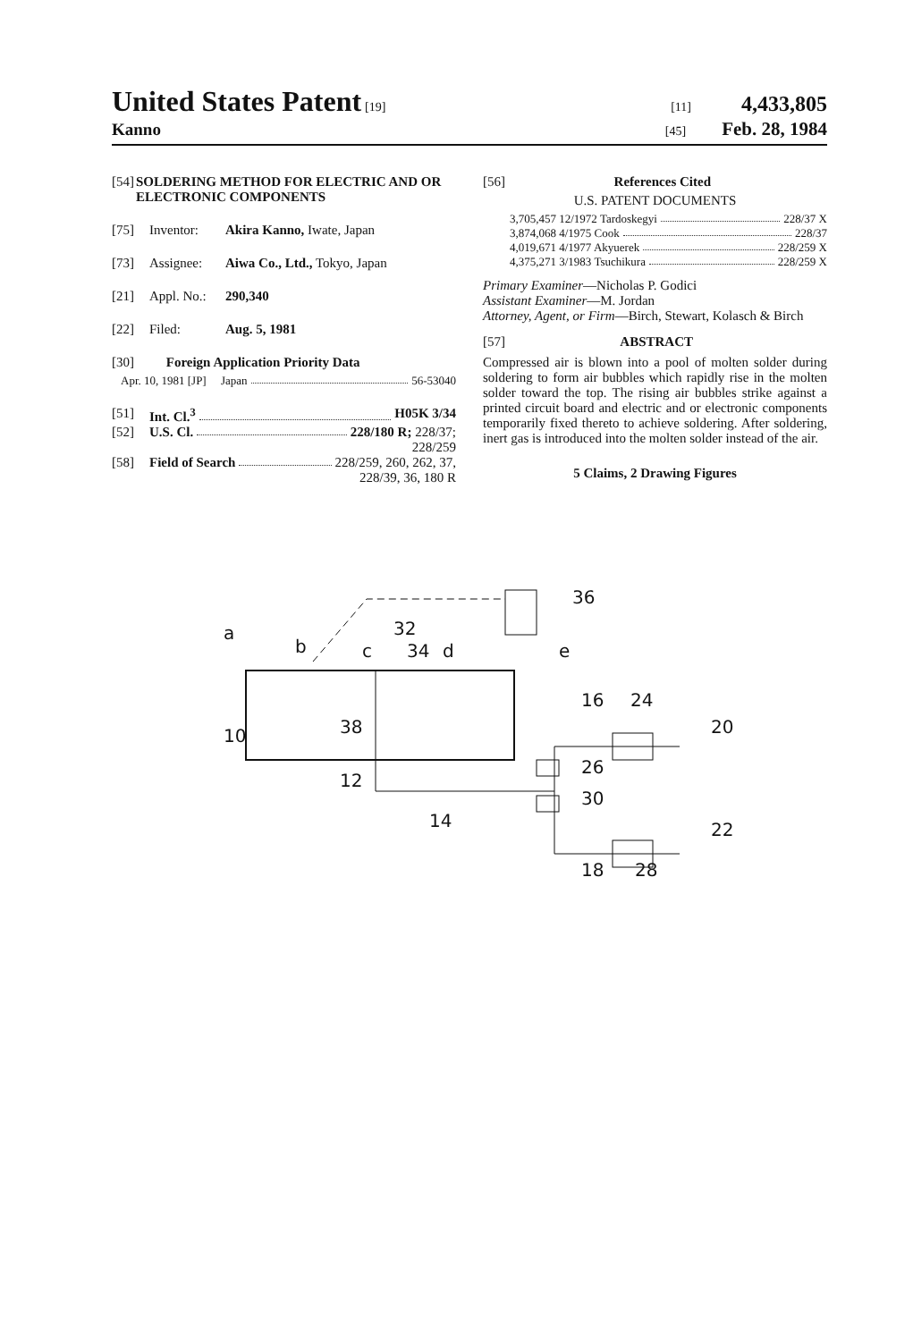United States Patent [19] [11] 4,433,805
Kanno [45] Feb. 28, 1984
[54] SOLDERING METHOD FOR ELECTRIC AND OR ELECTRONIC COMPONENTS
[75] Inventor: Akira Kanno, Iwate, Japan
[73] Assignee: Aiwa Co., Ltd., Tokyo, Japan
[21] Appl. No.: 290,340
[22] Filed: Aug. 5, 1981
[30] Foreign Application Priority Data
Apr. 10, 1981 [JP] Japan 56-53040
[51] Int. Cl.<sup>3</sup> H05K 3/34
[52] U.S. Cl. 228/180 R; 228/37;
228/259
[58] Field of Search 228/259, 260, 262, 37,
228/39, 36, 180 R
[56] References Cited
U.S. PATENT DOCUMENTS
3,705,457 12/1972 Tardoskegyi 228/37 X
3,874,068 4/1975 Cook 228/37
4,019,671 4/1977 Akyuerek 228/259 X
4,375,271 3/1983 Tsuchikura 228/259 X
Primary Examiner—Nicholas P. Godici
Assistant Examiner—M. Jordan
Attorney, Agent, or Firm—Birch, Stewart, Kolasch & Birch
[57] ABSTRACT
Compressed air is blown into a pool of molten solder during soldering to form air bubbles which rapidly rise in the molten solder toward the top. The rising air bubbles strike against a printed circuit board and electric and or electronic components temporarily fixed thereto to achieve soldering. After soldering, inert gas is introduced into the molten solder instead of the air.
5 Claims, 2 Drawing Figures
a
b
c
d
e
36
32
34
38
10
12
14
16
24
20
26
30
22
18
28